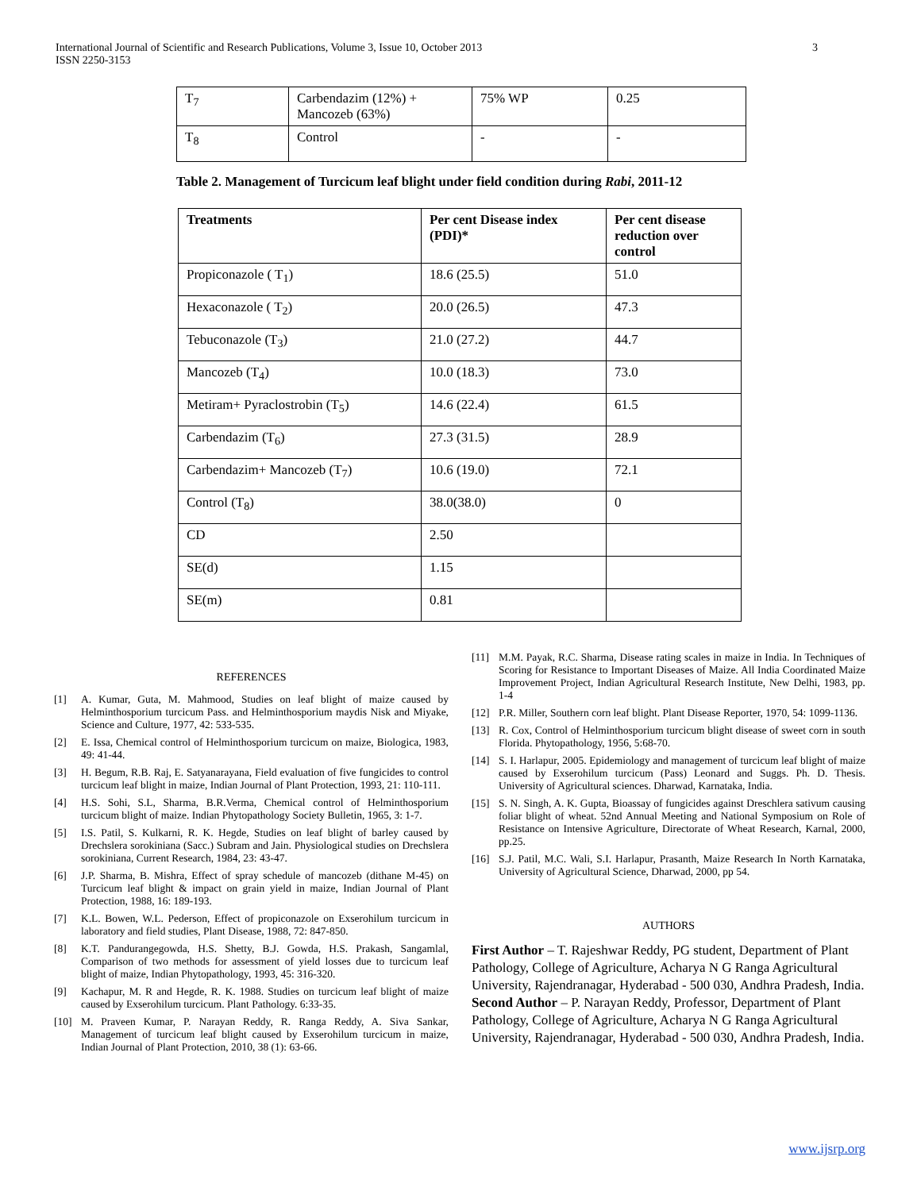3 International Journal of Scientific and Research Publications, Volume 3, Issue 10, October 2013
ISSN 2250-3153
| T<sub>7</sub> | Carbendazim (12%) + Mancozeb (63%) | 75% WP | 0.25 |
| T<sub>8</sub> | Control | - | - |
Table 2. Management of Turcicum leaf blight under field condition during Rabi, 2011-12
| Treatments | Per cent Disease index (PDI)* | Per cent disease reduction over control |
| --- | --- | --- |
| Propiconazole ( T<sub>1</sub>) | 18.6 (25.5) | 51.0 |
| Hexaconazole ( T<sub>2</sub>) | 20.0 (26.5) | 47.3 |
| Tebuconazole (T<sub>3</sub>) | 21.0 (27.2) | 44.7 |
| Mancozeb (T<sub>4</sub>) | 10.0 (18.3) | 73.0 |
| Metiram+ Pyraclostrobin (T<sub>5</sub>) | 14.6 (22.4) | 61.5 |
| Carbendazim (T<sub>6</sub>) | 27.3 (31.5) | 28.9 |
| Carbendazim+ Mancozeb (T<sub>7</sub>) | 10.6 (19.0) | 72.1 |
| Control (T<sub>8</sub>) | 38.0(38.0) | 0 |
| CD | 2.50 | |
| SE(d) | 1.15 | |
| SE(m) | 0.81 | |
REFERENCES
[1] A. Kumar, Guta, M. Mahmood, Studies on leaf blight of maize caused by Helminthosporium turcicum Pass. and Helminthosporium maydis Nisk and Miyake, Science and Culture, 1977, 42: 533-535.
[2] E. Issa, Chemical control of Helminthosporium turcicum on maize, Biologica, 1983, 49: 41-44.
[3] H. Begum, R.B. Raj, E. Satyanarayana, Field evaluation of five fungicides to control turcicum leaf blight in maize, Indian Journal of Plant Protection, 1993, 21: 110-111.
[4] H.S. Sohi, S.L, Sharma, B.R.Verma, Chemical control of Helminthosporium turcicum blight of maize. Indian Phytopathology Society Bulletin, 1965, 3: 1-7.
[5] I.S. Patil, S. Kulkarni, R. K. Hegde, Studies on leaf blight of barley caused by Drechslera sorokiniana (Sacc.) Subram and Jain. Physiological studies on Drechslera sorokiniana, Current Research, 1984, 23: 43-47.
[6] J.P. Sharma, B. Mishra, Effect of spray schedule of mancozeb (dithane M-45) on Turcicum leaf blight & impact on grain yield in maize, Indian Journal of Plant Protection, 1988, 16: 189-193.
[7] K.L. Bowen, W.L. Pederson, Effect of propiconazole on Exserohilum turcicum in laboratory and field studies, Plant Disease, 1988, 72: 847-850.
[8] K.T. Pandurangegowda, H.S. Shetty, B.J. Gowda, H.S. Prakash, Sangamlal, Comparison of two methods for assessment of yield losses due to turcicum leaf blight of maize, Indian Phytopathology, 1993, 45: 316-320.
[9] Kachapur, M. R and Hegde, R. K. 1988. Studies on turcicum leaf blight of maize caused by Exserohilum turcicum. Plant Pathology. 6:33-35.
[10] M. Praveen Kumar, P. Narayan Reddy, R. Ranga Reddy, A. Siva Sankar, Management of turcicum leaf blight caused by Exserohilum turcicum in maize, Indian Journal of Plant Protection, 2010, 38 (1): 63-66.
[11] M.M. Payak, R.C. Sharma, Disease rating scales in maize in India. In Techniques of Scoring for Resistance to Important Diseases of Maize. All India Coordinated Maize Improvement Project, Indian Agricultural Research Institute, New Delhi, 1983, pp. 1-4
[12] P.R. Miller, Southern corn leaf blight. Plant Disease Reporter, 1970, 54: 1099-1136.
[13] R. Cox, Control of Helminthosporium turcicum blight disease of sweet corn in south Florida. Phytopathology, 1956, 5:68-70.
[14] S. I. Harlapur, 2005. Epidemiology and management of turcicum leaf blight of maize caused by Exserohilum turcicum (Pass) Leonard and Suggs. Ph. D. Thesis. University of Agricultural sciences. Dharwad, Karnataka, India.
[15] S. N. Singh, A. K. Gupta, Bioassay of fungicides against Dreschlera sativum causing foliar blight of wheat. 52nd Annual Meeting and National Symposium on Role of Resistance on Intensive Agriculture, Directorate of Wheat Research, Karnal, 2000, pp.25.
[16] S.J. Patil, M.C. Wali, S.I. Harlapur, Prasanth, Maize Research In North Karnataka, University of Agricultural Science, Dharwad, 2000, pp 54.
AUTHORS
First Author – T. Rajeshwar Reddy, PG student, Department of Plant Pathology, College of Agriculture, Acharya N G Ranga Agricultural University, Rajendranagar, Hyderabad - 500 030, Andhra Pradesh, India.
Second Author – P. Narayan Reddy, Professor, Department of Plant Pathology, College of Agriculture, Acharya N G Ranga Agricultural University, Rajendranagar, Hyderabad - 500 030, Andhra Pradesh, India.
www.ijsrp.org